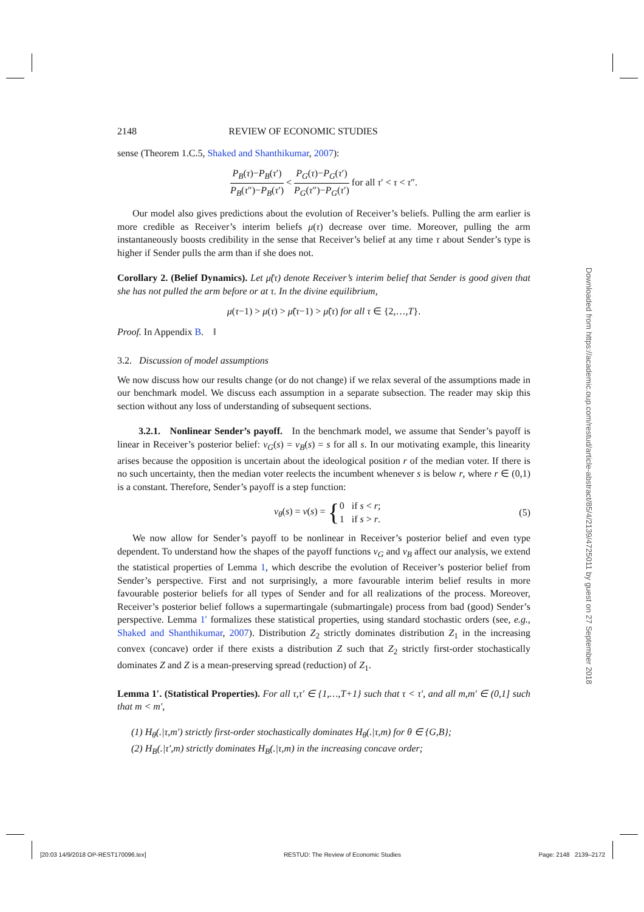2148 REVIEW OF ECONOMIC STUDIES
sense (Theorem 1.C.5, Shaked and Shanthikumar, 2007):
P<sub>B</sub>(τ)−P<sub>B</sub>(τ′) P<sub>B</sub>(τ″)−P<sub>B</sub>(τ′) < P<sub>G</sub>(τ)−P<sub>G</sub>(τ′) P<sub>G</sub>(τ″)−P<sub>G</sub>(τ′) for all τ′ < τ < τ″.
Our model also gives predictions about the evolution of Receiver’s beliefs. Pulling the arm earlier is more credible as Receiver’s interim beliefs μ(τ) decrease over time. Moreover, pulling the arm instantaneously boosts credibility in the sense that Receiver’s belief at any time τ about Sender’s type is higher if Sender pulls the arm than if she does not.
Corollary 2. (Belief Dynamics). Let μ̃(τ) denote Receiver’s interim belief that Sender is good given that she has not pulled the arm before or at τ. In the divine equilibrium,
μ(τ−1) > μ(τ) > μ̃(τ−1) > μ̃(τ) for all τ ∈ {2,…,T}.
Proof. In Appendix B. ‖
3.2. Discussion of model assumptions
We now discuss how our results change (or do not change) if we relax several of the assumptions made in our benchmark model. We discuss each assumption in a separate subsection. The reader may skip this section without any loss of understanding of subsequent sections.
3.2.1. Nonlinear Sender’s payoff. In the benchmark model, we assume that Sender’s payoff is linear in Receiver’s posterior belief: v<sub>G</sub>(s) = v<sub>B</sub>(s) = s for all s. In our motivating example, this linearity arises because the opposition is uncertain about the ideological position r of the median voter. If there is no such uncertainty, then the median voter reelects the incumbent whenever s is below r, where r ∈ (0,1) is a constant. Therefore, Sender’s payoff is a step function:
v<sub>θ</sub>(s) = v(s) = {0 if s < r; 1 if s > r.
(5)
We now allow for Sender’s payoff to be nonlinear in Receiver’s posterior belief and even type dependent. To understand how the shapes of the payoff functions v<sub>G</sub> and v<sub>B</sub> affect our analysis, we extend the statistical properties of Lemma 1, which describe the evolution of Receiver’s posterior belief from Sender’s perspective. First and not surprisingly, a more favourable interim belief results in more favourable posterior beliefs for all types of Sender and for all realizations of the process. Moreover, Receiver’s posterior belief follows a supermartingale (submartingale) process from bad (good) Sender’s perspective. Lemma 1′ formalizes these statistical properties, using standard stochastic orders (see, e.g., Shaked and Shanthikumar, 2007). Distribution Z<sub>2</sub> strictly dominates distribution Z<sub>1</sub> in the increasing convex (concave) order if there exists a distribution Z such that Z<sub>2</sub> strictly first-order stochastically dominates Z and Z is a mean-preserving spread (reduction) of Z<sub>1</sub>.
Lemma 1′. (Statistical Properties). For all τ,τ′ ∈ {1,…,T+1} such that τ < τ′, and all m,m′ ∈ (0,1] such that m < m′,
(1) H<sub>θ</sub>(.|τ,m′) strictly first-order stochastically dominates H<sub>θ</sub>(.|τ,m) for θ ∈ {G,B};
(2) H<sub>B</sub>(.|τ′,m) strictly dominates H<sub>B</sub>(.|τ,m) in the increasing concave order;
Downloaded from https://academic.oup.com/restud/article-abstract/85/4/2139/4725011 by guest on 27 September 2018
[20:03 14/9/2018 OP-REST170096.tex] RESTUD: The Review of Economic Studies Page: 2148 2139–2172